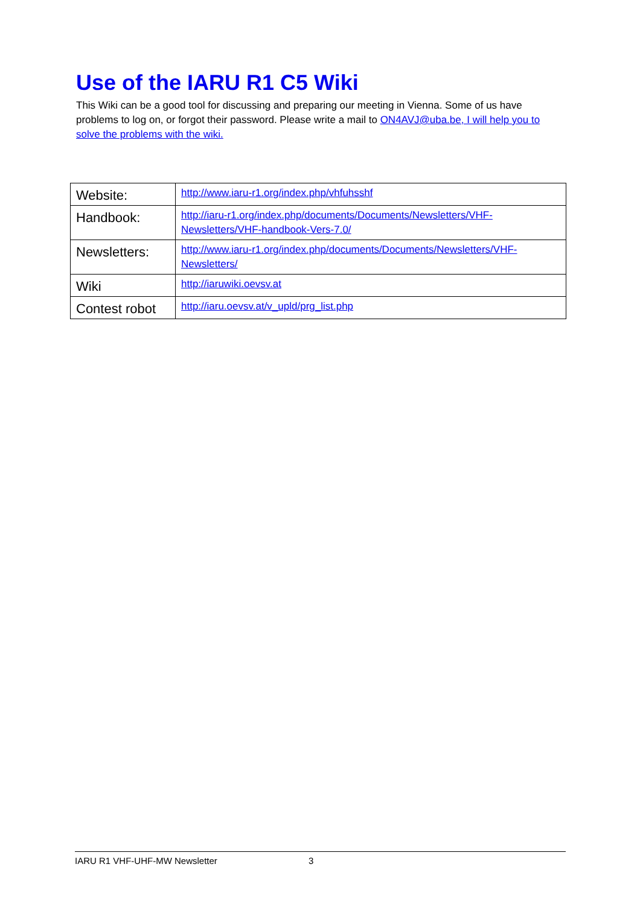Use of the IARU R1 C5 Wiki
This Wiki can be a good tool for discussing and preparing our meeting in Vienna. Some of us have problems to log on, or forgot their password. Please write a mail to ON4AVJ@uba.be, I will help you to solve the problems with the wiki.
| Website: | http://www.iaru-r1.org/index.php/vhfuhsshf |
| Handbook: | http://iaru-r1.org/index.php/documents/Documents/Newsletters/VHF-Newsletters/VHF-handbook-Vers-7.0/ |
| Newsletters: | http://www.iaru-r1.org/index.php/documents/Documents/Newsletters/VHF-Newsletters/ |
| Wiki | http://iaruwiki.oevsv.at |
| Contest robot | http://iaru.oevsv.at/v_upld/prg_list.php |
IARU R1 VHF-UHF-MW Newsletter 3